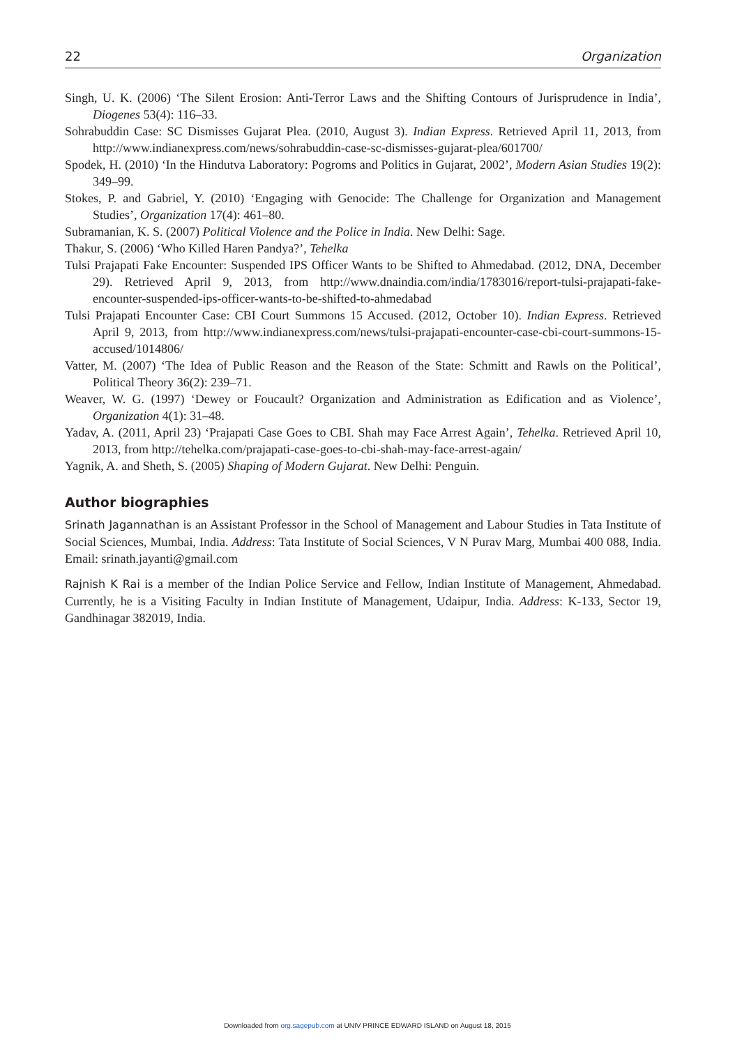22 Organization
Singh, U. K. (2006) ‘The Silent Erosion: Anti-Terror Laws and the Shifting Contours of Jurisprudence in India’, Diogenes 53(4): 116–33.
Sohrabuddin Case: SC Dismisses Gujarat Plea. (2010, August 3). Indian Express. Retrieved April 11, 2013, from http://www.indianexpress.com/news/sohrabuddin-case-sc-dismisses-gujarat-plea/601700/
Spodek, H. (2010) ‘In the Hindutva Laboratory: Pogroms and Politics in Gujarat, 2002’, Modern Asian Studies 19(2): 349–99.
Stokes, P. and Gabriel, Y. (2010) ‘Engaging with Genocide: The Challenge for Organization and Management Studies’, Organization 17(4): 461–80.
Subramanian, K. S. (2007) Political Violence and the Police in India. New Delhi: Sage.
Thakur, S. (2006) ‘Who Killed Haren Pandya?’, Tehelka
Tulsi Prajapati Fake Encounter: Suspended IPS Officer Wants to be Shifted to Ahmedabad. (2012, DNA, December 29). Retrieved April 9, 2013, from http://www.dnaindia.com/india/1783016/report-tulsi-prajapati-fake-encounter-suspended-ips-officer-wants-to-be-shifted-to-ahmedabad
Tulsi Prajapati Encounter Case: CBI Court Summons 15 Accused. (2012, October 10). Indian Express. Retrieved April 9, 2013, from http://www.indianexpress.com/news/tulsi-prajapati-encounter-case-cbi-court-summons-15-accused/1014806/
Vatter, M. (2007) ‘The Idea of Public Reason and the Reason of the State: Schmitt and Rawls on the Political’, Political Theory 36(2): 239–71.
Weaver, W. G. (1997) ‘Dewey or Foucault? Organization and Administration as Edification and as Violence’, Organization 4(1): 31–48.
Yadav, A. (2011, April 23) ‘Prajapati Case Goes to CBI. Shah may Face Arrest Again’, Tehelka. Retrieved April 10, 2013, from http://tehelka.com/prajapati-case-goes-to-cbi-shah-may-face-arrest-again/
Yagnik, A. and Sheth, S. (2005) Shaping of Modern Gujarat. New Delhi: Penguin.
Author biographies
Srinath Jagannathan is an Assistant Professor in the School of Management and Labour Studies in Tata Institute of Social Sciences, Mumbai, India. Address: Tata Institute of Social Sciences, V N Purav Marg, Mumbai 400 088, India. Email: srinath.jayanti@gmail.com
Rajnish K Rai is a member of the Indian Police Service and Fellow, Indian Institute of Management, Ahmedabad. Currently, he is a Visiting Faculty in Indian Institute of Management, Udaipur, India. Address: K-133, Sector 19, Gandhinagar 382019, India.
Downloaded from org.sagepub.com at UNIV PRINCE EDWARD ISLAND on August 18, 2015